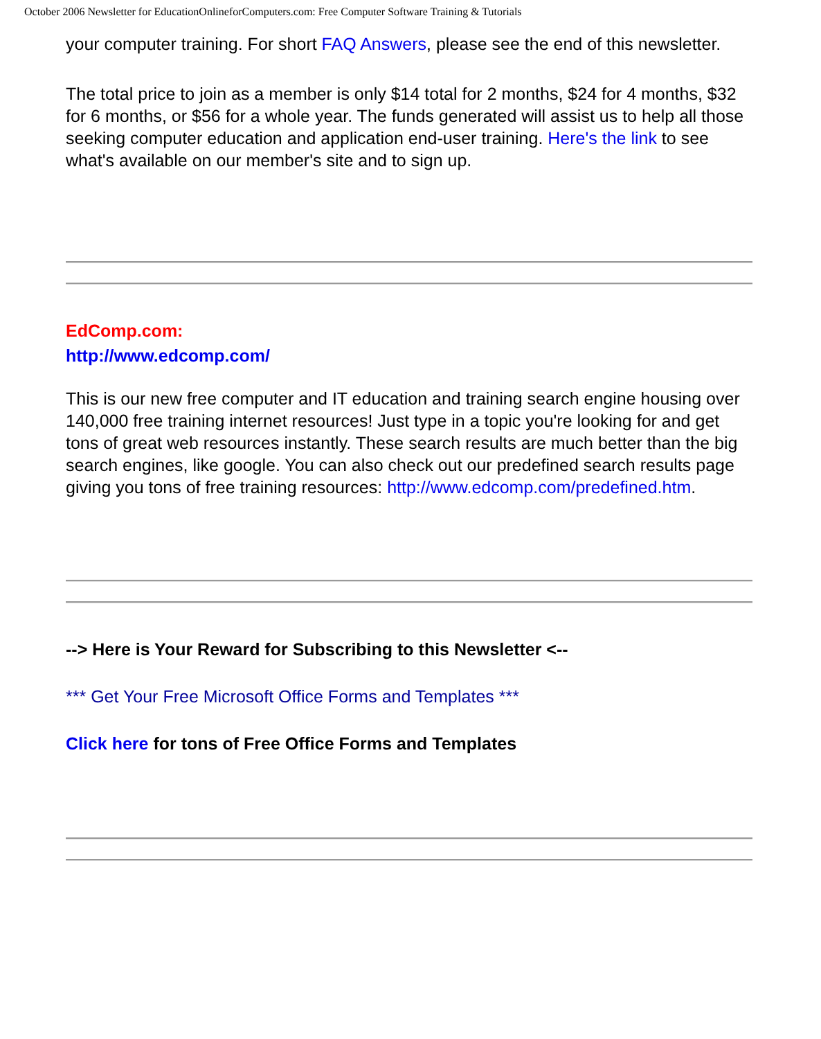October 2006 Newsletter for EducationOnlineforComputers.com: Free Computer Software Training & Tutorials
your computer training. For short FAQ Answers, please see the end of this newsletter.
The total price to join as a member is only $14 total for 2 months, $24 for 4 months, $32 for 6 months, or $56 for a whole year. The funds generated will assist us to help all those seeking computer education and application end-user training. Here's the link to see what's available on our member's site and to sign up.
EdComp.com:
http://www.edcomp.com/
This is our new free computer and IT education and training search engine housing over 140,000 free training internet resources! Just type in a topic you're looking for and get tons of great web resources instantly. These search results are much better than the big search engines, like google. You can also check out our predefined search results page giving you tons of free training resources: http://www.edcomp.com/predefined.htm.
--> Here is Your Reward for Subscribing to this Newsletter <--
*** Get Your Free Microsoft Office Forms and Templates ***
Click here for tons of Free Office Forms and Templates